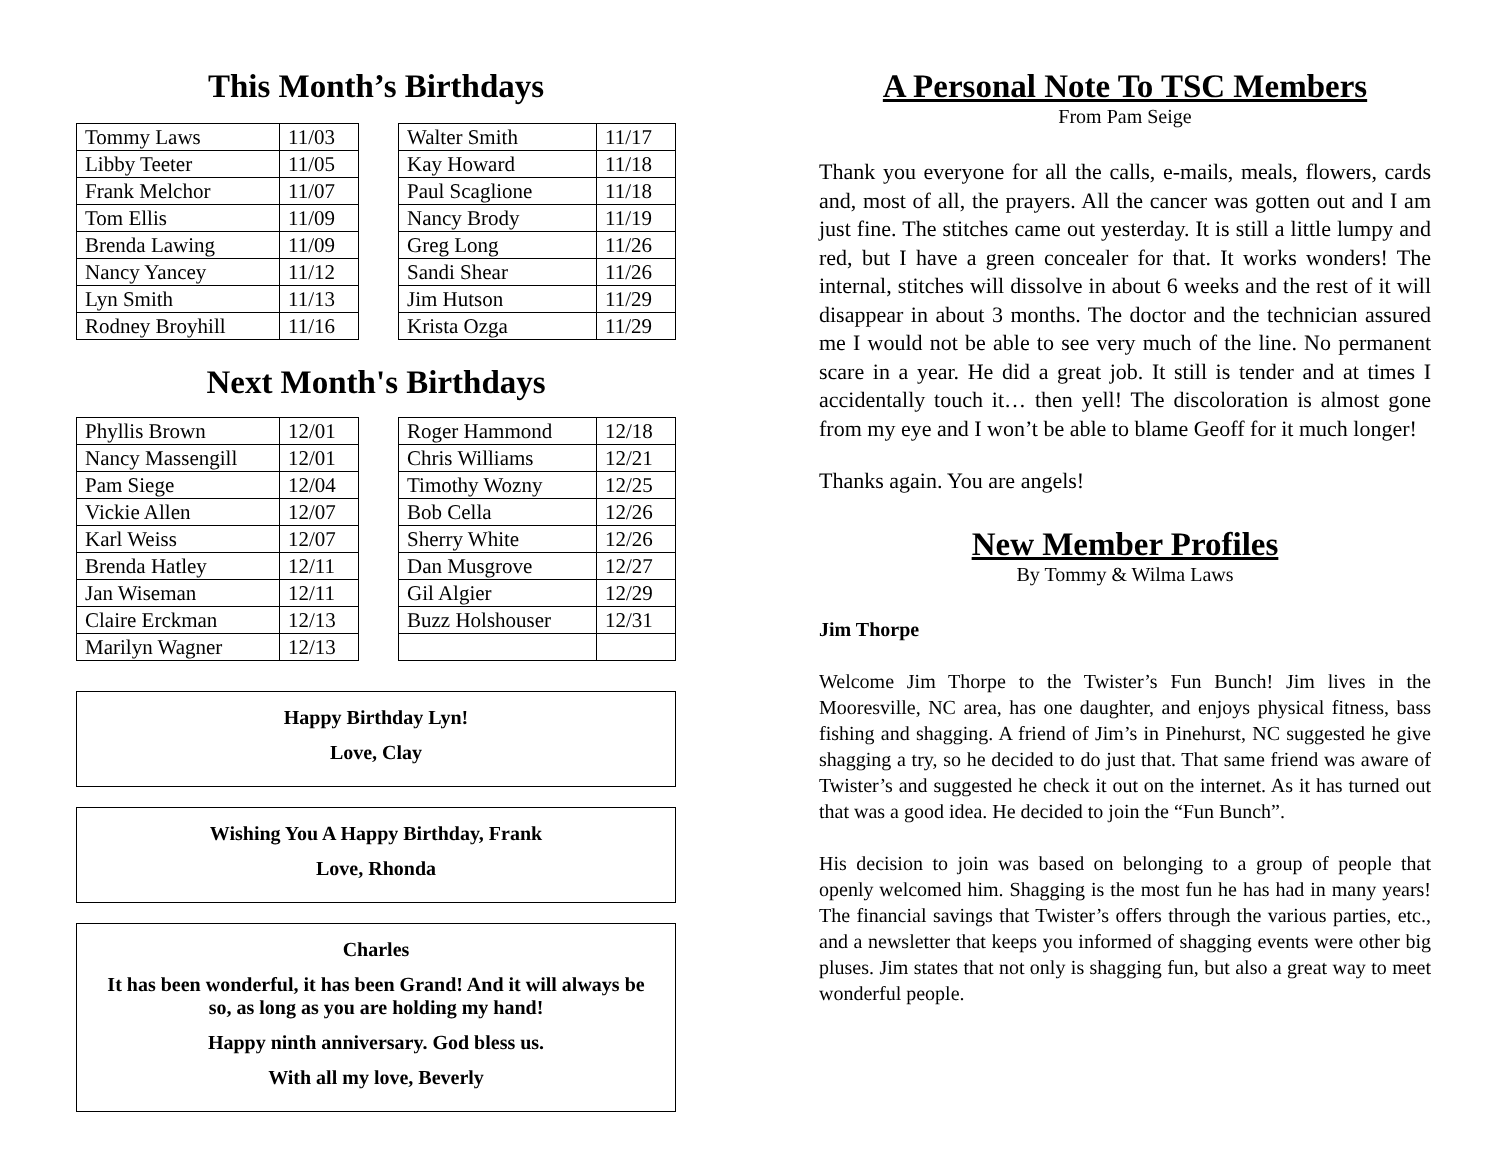This Month’s Birthdays
| Tommy Laws | 11/03 |
| Libby Teeter | 11/05 |
| Frank Melchor | 11/07 |
| Tom Ellis | 11/09 |
| Brenda Lawing | 11/09 |
| Nancy Yancey | 11/12 |
| Lyn Smith | 11/13 |
| Rodney Broyhill | 11/16 |
| Walter Smith | 11/17 |
| Kay Howard | 11/18 |
| Paul Scaglione | 11/18 |
| Nancy Brody | 11/19 |
| Greg Long | 11/26 |
| Sandi Shear | 11/26 |
| Jim Hutson | 11/29 |
| Krista Ozga | 11/29 |
Next Month's Birthdays
| Phyllis Brown | 12/01 |
| Nancy Massengill | 12/01 |
| Pam Siege | 12/04 |
| Vickie Allen | 12/07 |
| Karl Weiss | 12/07 |
| Brenda Hatley | 12/11 |
| Jan Wiseman | 12/11 |
| Claire Erckman | 12/13 |
| Marilyn Wagner | 12/13 |
| Roger Hammond | 12/18 |
| Chris Williams | 12/21 |
| Timothy Wozny | 12/25 |
| Bob Cella | 12/26 |
| Sherry White | 12/26 |
| Dan Musgrove | 12/27 |
| Gil Algier | 12/29 |
| Buzz Holshouser | 12/31 |
Happy Birthday Lyn!
Love, Clay
Wishing You A Happy Birthday, Frank
Love, Rhonda
Charles
It has been wonderful, it has been Grand! And it will always be so, as long as you are holding my hand!
Happy ninth anniversary. God bless us.
With all my love, Beverly
A Personal Note To TSC Members
From Pam Seige
Thank you everyone for all the calls, e-mails, meals, flowers, cards and, most of all, the prayers. All the cancer was gotten out and I am just fine. The stitches came out yesterday. It is still a little lumpy and red, but I have a green concealer for that. It works wonders! The internal, stitches will dissolve in about 6 weeks and the rest of it will disappear in about 3 months. The doctor and the technician assured me I would not be able to see very much of the line. No permanent scare in a year. He did a great job. It still is tender and at times I accidentally touch it… then yell! The discoloration is almost gone from my eye and I won’t be able to blame Geoff for it much longer!
Thanks again. You are angels!
New Member Profiles
By Tommy & Wilma Laws
Jim Thorpe
Welcome Jim Thorpe to the Twister’s Fun Bunch! Jim lives in the Mooresville, NC area, has one daughter, and enjoys physical fitness, bass fishing and shagging. A friend of Jim’s in Pinehurst, NC suggested he give shagging a try, so he decided to do just that. That same friend was aware of Twister’s and suggested he check it out on the internet. As it has turned out that was a good idea. He decided to join the “Fun Bunch”.
His decision to join was based on belonging to a group of people that openly welcomed him. Shagging is the most fun he has had in many years! The financial savings that Twister’s offers through the various parties, etc., and a newsletter that keeps you informed of shagging events were other big pluses. Jim states that not only is shagging fun, but also a great way to meet wonderful people.